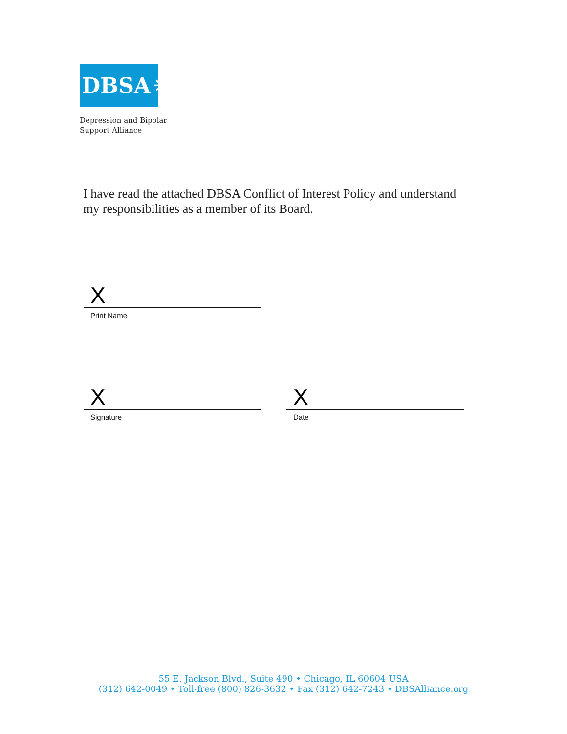DBSA ✳
Depression and Bipolar
Support Alliance
I have read the attached DBSA Conflict of Interest Policy and understand my responsibilities as a member of its Board.
X
Print Name
X
Signature
X
Date
55 E. Jackson Blvd., Suite 490 • Chicago, IL 60604 USA
(312) 642-0049 • Toll-free (800) 826-3632 • Fax (312) 642-7243 • DBSAlliance.org